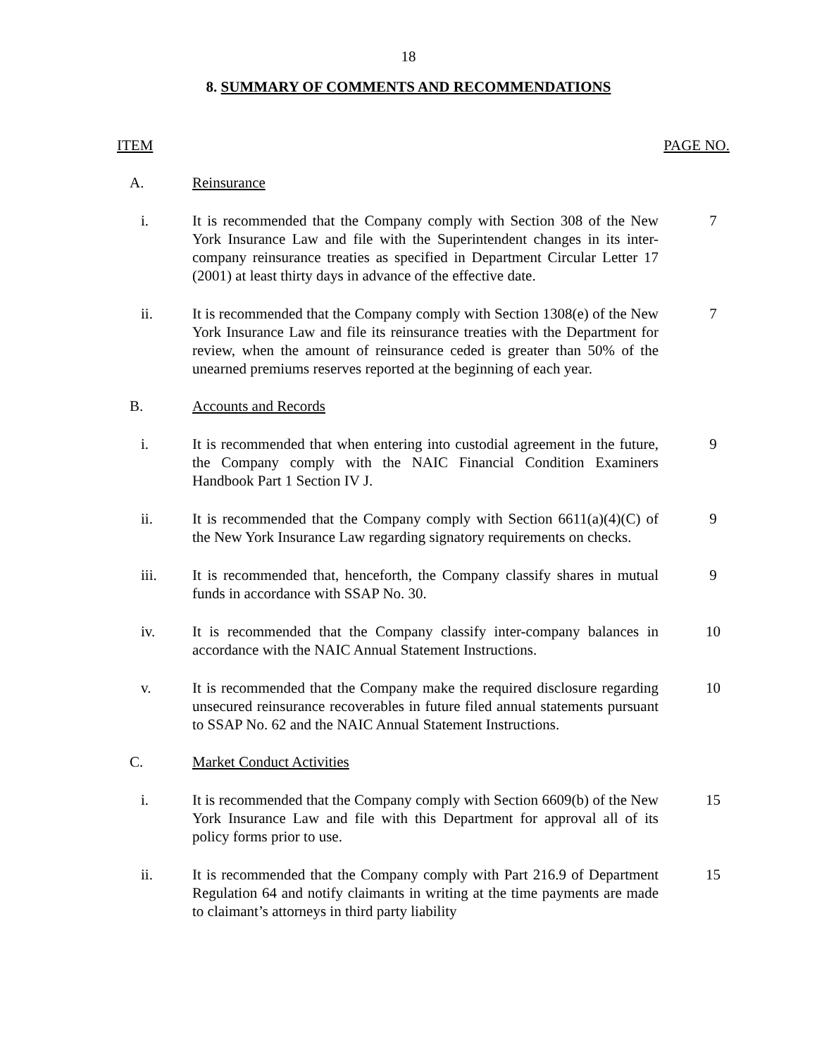18
8. SUMMARY OF COMMENTS AND RECOMMENDATIONS
ITEM PAGE NO.
A. Reinsurance
i. It is recommended that the Company comply with Section 308 of the New York Insurance Law and file with the Superintendent changes in its inter-company reinsurance treaties as specified in Department Circular Letter 17 (2001) at least thirty days in advance of the effective date.
7
ii. It is recommended that the Company comply with Section 1308(e) of the New York Insurance Law and file its reinsurance treaties with the Department for review, when the amount of reinsurance ceded is greater than 50% of the unearned premiums reserves reported at the beginning of each year.
7
B. Accounts and Records
i. It is recommended that when entering into custodial agreement in the future, the Company comply with the NAIC Financial Condition Examiners Handbook Part 1 Section IV J.
9
ii. It is recommended that the Company comply with Section 6611(a)(4)(C) of the New York Insurance Law regarding signatory requirements on checks.
9
iii. It is recommended that, henceforth, the Company classify shares in mutual funds in accordance with SSAP No. 30.
9
iv. It is recommended that the Company classify inter-company balances in accordance with the NAIC Annual Statement Instructions.
10
v. It is recommended that the Company make the required disclosure regarding unsecured reinsurance recoverables in future filed annual statements pursuant to SSAP No. 62 and the NAIC Annual Statement Instructions.
10
C. Market Conduct Activities
i. It is recommended that the Company comply with Section 6609(b) of the New York Insurance Law and file with this Department for approval all of its policy forms prior to use.
15
ii. It is recommended that the Company comply with Part 216.9 of Department Regulation 64 and notify claimants in writing at the time payments are made to claimant’s attorneys in third party liability
15